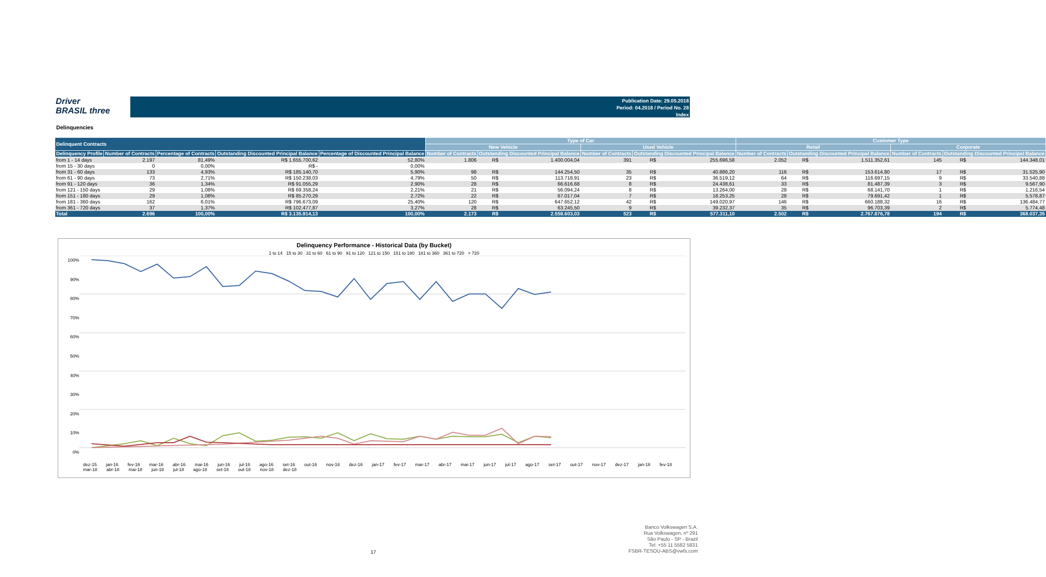Driver
BRASIL three
Publication Date: 29.05.2018
Period: 04.2018 / Period No. 28
Index
Delinquencies
| Delinquent Contracts | | | | | Type of Car | | | | | | Customer Type | | | | | |
| --- | --- | --- | --- | --- | --- | --- | --- | --- | --- | --- | --- | --- | --- | --- | --- | --- |
| | | | | | New Vehicle | | | Used Vehicle | | | Retail | | | Corporate | | |
| Delinquency Profile | Number of Contracts | Percentage of Contracts | Outstanding Discounted Principal Balance | Percentage of Discounted Principal Balance | Number of Contracts | Outstanding Discounted Principal Balance | | Number of Contracts | Outstanding Discounted Principal Balance | | Number of Contracts | Outstanding Discounted Principal Balance | | Number of Contracts | Outstanding Discounted Principal Balance | |
| from 1 - 14 days | 2.197 | 81,49% | R$ 1.655.700,62 | 52,80% | 1.806 | R$ | 1.400.004,04 | 391 | R$ | 255.696,58 | 2.052 | R$ | 1.511.352,61 | 145 | R$ | 144.348,01 |
| from 15 - 30 days | 0 | 0,00% | R$ - | 0,00% | | | | | | | | | | | | |
| from 31 - 60 days | 133 | 4,93% | R$ 185.140,70 | 5,90% | 98 | R$ | 144.254,50 | 35 | R$ | 40.886,20 | 116 | R$ | 153.614,80 | 17 | R$ | 31.525,90 |
| from 61 - 90 days | 73 | 2,71% | R$ 150.238,03 | 4,79% | 50 | R$ | 113.718,91 | 23 | R$ | 36.519,12 | 64 | R$ | 116.697,15 | 9 | R$ | 33.540,88 |
| from 91 - 120 days | 36 | 1,34% | R$ 91.055,29 | 2,90% | 28 | R$ | 66.616,68 | 8 | R$ | 24.438,61 | 33 | R$ | 81.487,39 | 3 | R$ | 9.567,90 |
| from 121 - 150 days | 29 | 1,08% | R$ 69.358,24 | 2,21% | 21 | R$ | 56.094,24 | 8 | R$ | 13.264,00 | 28 | R$ | 68.141,70 | 1 | R$ | 1.216,54 |
| from 151 - 180 days | 29 | 1,08% | R$ 85.270,29 | 2,72% | 22 | R$ | 67.017,04 | 7 | R$ | 18.253,25 | 28 | R$ | 79.691,42 | 1 | R$ | 5.578,87 |
| from 181 - 360 days | 162 | 6,01% | R$ 796.673,09 | 25,40% | 120 | R$ | 647.652,12 | 42 | R$ | 149.020,97 | 146 | R$ | 660.188,32 | 16 | R$ | 136.484,77 |
| from 361 - 720 days | 37 | 1,37% | R$ 102.477,87 | 3,27% | 28 | R$ | 63.245,50 | 9 | R$ | 39.232,37 | 35 | R$ | 96.703,39 | 2 | R$ | 5.774,48 |
| Total | 2.696 | 100,00% | R$ 3.135.914,13 | 100,00% | 2.173 | R$ | 2.558.603,03 | 523 | R$ | 577.311,10 | 2.502 | R$ | 2.767.876,78 | 194 | R$ | 368.037,35 |
Delinquency Performance - Historical Data (by Bucket)
1 to 14 15 to 30 31 to 60 61 to 90 91 to 120 121 to 150 151 to 180 181 to 360 361 to 720 > 720
100%
90%
80%
70%
60%
50%
40%
30%
20%
10%
0%
dez-15 jan-16 fev-16 mar-16 abr-16 mai-16 jun-16 jul-16 ago-16 set-16 out-16 nov-16 dez-16 jan-17 fev-17 mar-17 abr-17 mai-17 jun-17 jul-17 ago-17 set-17 out-17 nov-17 dez-17 jan-18 fev-18 mar-18 abr-18 mai-18 jun-18 jul-18 ago-18 set-18 out-18 nov-18 dez-18
17
Banco Volkswagen S.A.
Rua Volkswagen, nº 291
São Paulo - SP - Brazil
Tel: +55 11 5582 5831
FSBR-TESOU-ABS@vwfs.com